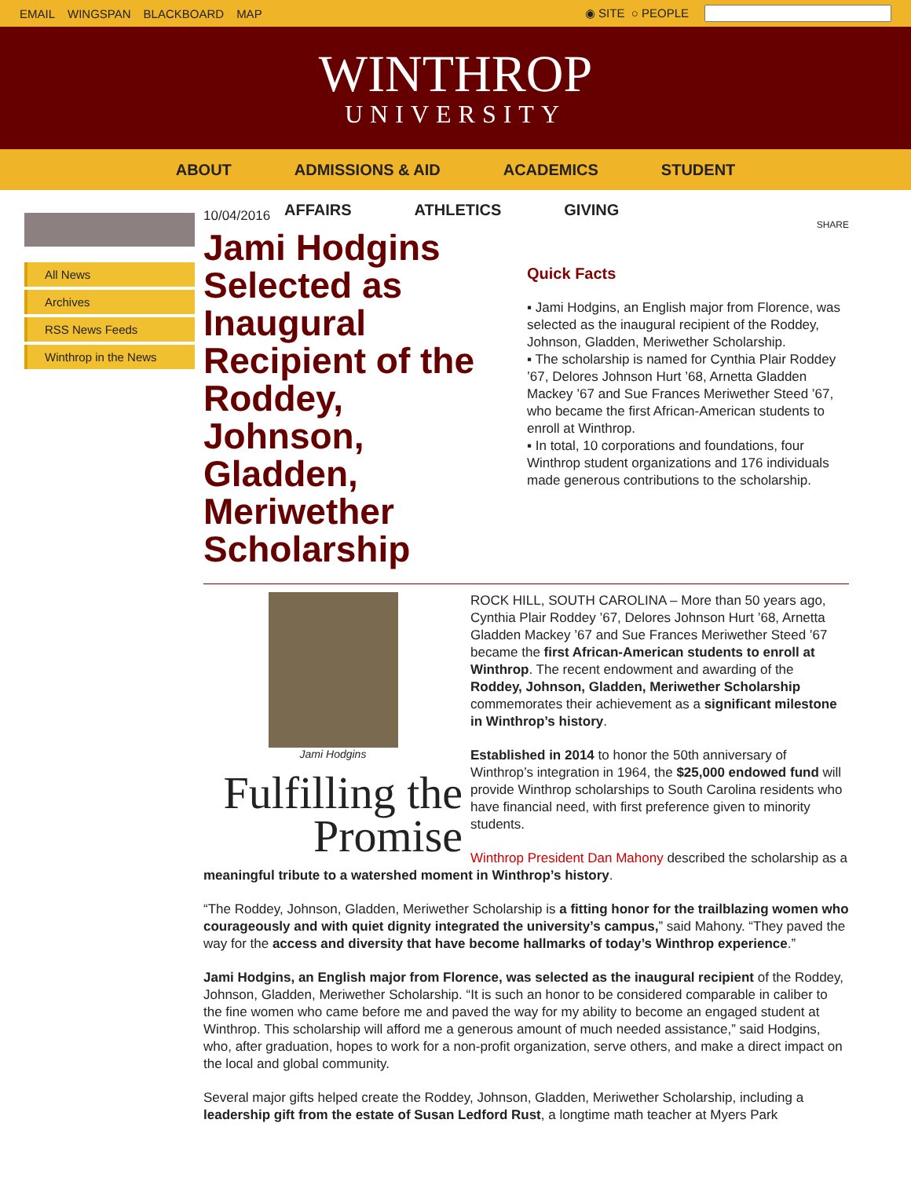EMAIL WINGSPAN BLACKBOARD MAP ◉ SITE ○ PEOPLE
WINTHROP
UNIVERSITY
ABOUT ADMISSIONS & AID ACADEMICS STUDENT
AFFAIRS ATHLETICS GIVING
All News
Archives
RSS News Feeds
Winthrop in the News
10/04/2016
Jami Hodgins Selected as Inaugural Recipient of the Roddey, Johnson, Gladden, Meriwether Scholarship
SHARE
Quick Facts
▪ Jami Hodgins, an English major from Florence, was selected as the inaugural recipient of the Roddey, Johnson, Gladden, Meriwether Scholarship.
▪ The scholarship is named for Cynthia Plair Roddey ’67, Delores Johnson Hurt ’68, Arnetta Gladden Mackey ’67 and Sue Frances Meriwether Steed ’67, who became the first African-American students to enroll at Winthrop.
▪ In total, 10 corporations and foundations, four Winthrop student organizations and 176 individuals made generous contributions to the scholarship.
Jami Hodgins
Fulfilling the
Promise
ROCK HILL, SOUTH CAROLINA – More than 50 years ago, Cynthia Plair Roddey ’67, Delores Johnson Hurt ’68, Arnetta Gladden Mackey ’67 and Sue Frances Meriwether Steed ’67 became the first African-American students to enroll at Winthrop. The recent endowment and awarding of the Roddey, Johnson, Gladden, Meriwether Scholarship commemorates their achievement as a significant milestone in Winthrop’s history.
Established in 2014 to honor the 50th anniversary of Winthrop’s integration in 1964, the $25,000 endowed fund will provide Winthrop scholarships to South Carolina residents who have financial need, with first preference given to minority students.
Winthrop President Dan Mahony described the scholarship as a meaningful tribute to a watershed moment in Winthrop’s history.
“The Roddey, Johnson, Gladden, Meriwether Scholarship is a fitting honor for the trailblazing women who courageously and with quiet dignity integrated the university’s campus,” said Mahony. “They paved the way for the access and diversity that have become hallmarks of today’s Winthrop experience.”
Jami Hodgins, an English major from Florence, was selected as the inaugural recipient of the Roddey, Johnson, Gladden, Meriwether Scholarship. “It is such an honor to be considered comparable in caliber to the fine women who came before me and paved the way for my ability to become an engaged student at Winthrop. This scholarship will afford me a generous amount of much needed assistance,” said Hodgins, who, after graduation, hopes to work for a non-profit organization, serve others, and make a direct impact on the local and global community.
Several major gifts helped create the Roddey, Johnson, Gladden, Meriwether Scholarship, including a leadership gift from the estate of Susan Ledford Rust, a longtime math teacher at Myers Park